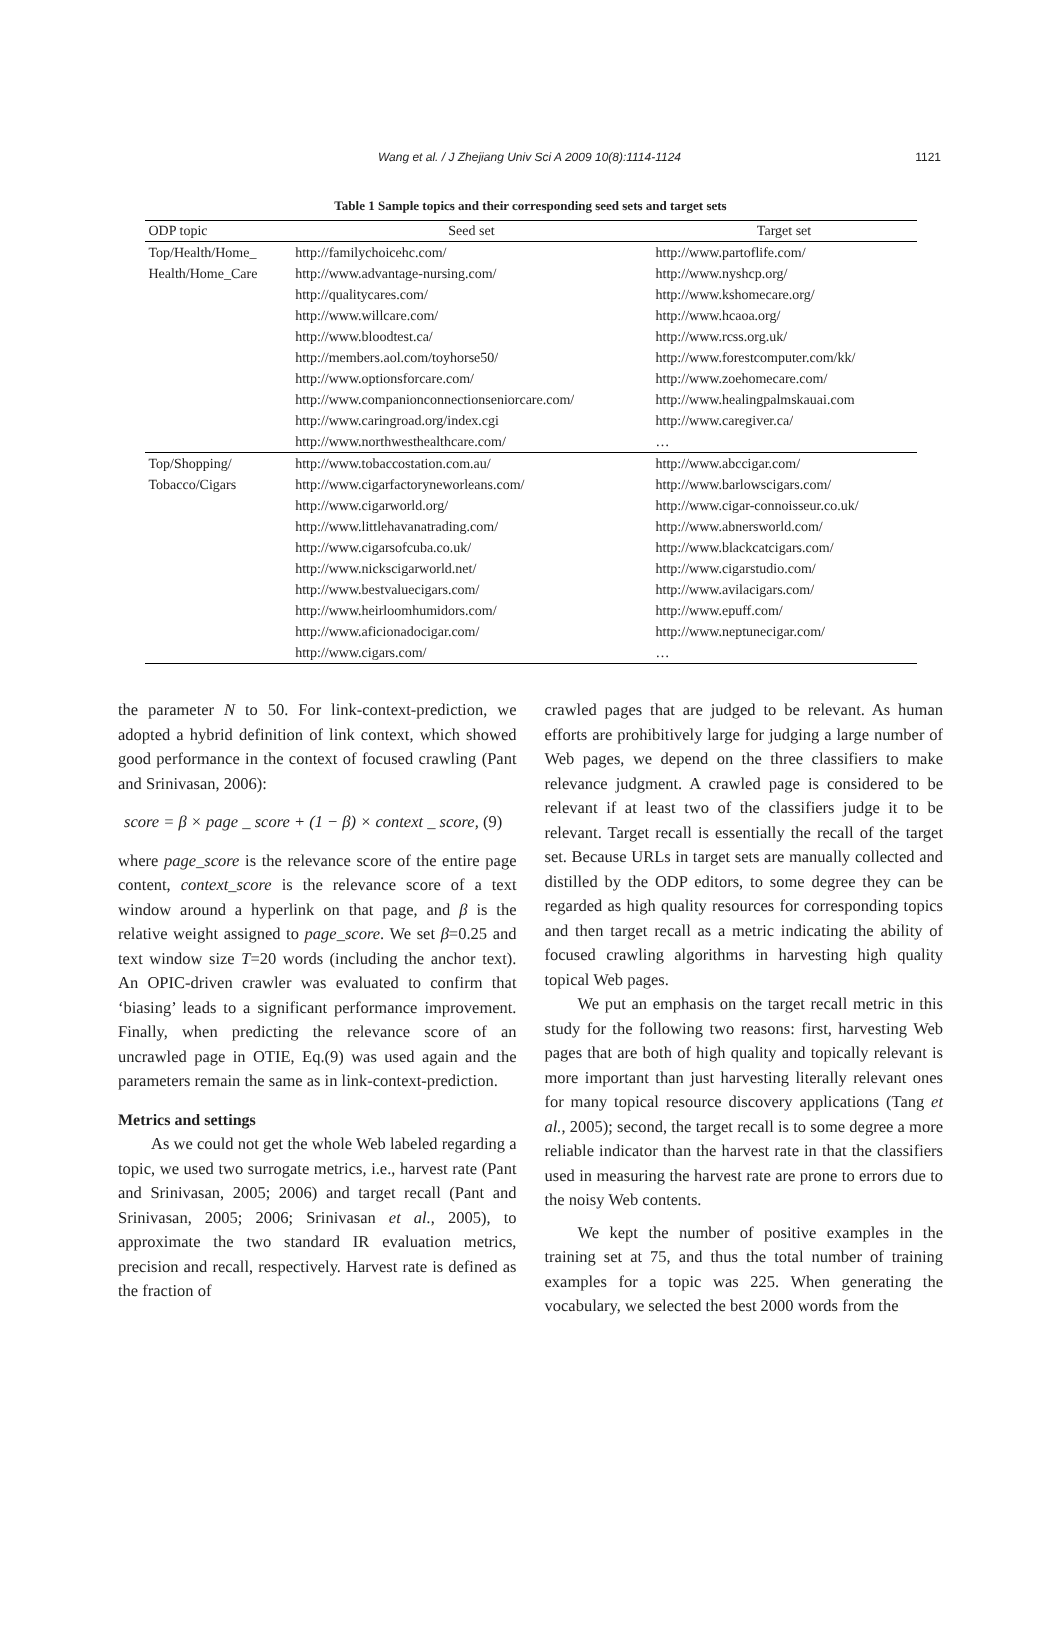Wang et al. / J Zhejiang Univ Sci A 2009 10(8):1114-1124
1121
Table 1 Sample topics and their corresponding seed sets and target sets
| ODP topic | Seed set | Target set |
| --- | --- | --- |
| Top/Health/Home_ | http://familychoicehc.com/ | http://www.partoflife.com/ |
| Health/Home_Care | http://www.advantage-nursing.com/ | http://www.nyshcp.org/ |
| | http://qualitycares.com/ | http://www.kshomecare.org/ |
| | http://www.willcare.com/ | http://www.hcaoa.org/ |
| | http://www.bloodtest.ca/ | http://www.rcss.org.uk/ |
| | http://members.aol.com/toyhorse50/ | http://www.forestcomputer.com/kk/ |
| | http://www.optionsforcare.com/ | http://www.zoehomecare.com/ |
| | http://www.companionconnectionseniorcare.com/ | http://www.healingpalmskauai.com |
| | http://www.caringroad.org/index.cgi | http://www.caregiver.ca/ |
| | http://www.northwesthealthcare.com/ | … |
| Top/Shopping/ | http://www.tobaccostation.com.au/ | http://www.abccigar.com/ |
| Tobacco/Cigars | http://www.cigarfactoryneworleans.com/ | http://www.barlowscigars.com/ |
| | http://www.cigarworld.org/ | http://www.cigar-connoisseur.co.uk/ |
| | http://www.littlehavanatrading.com/ | http://www.abnersworld.com/ |
| | http://www.cigarsofcuba.co.uk/ | http://www.blackcatcigars.com/ |
| | http://www.nickscigarworld.net/ | http://www.cigarstudio.com/ |
| | http://www.bestvaluecigars.com/ | http://www.avilacigars.com/ |
| | http://www.heirloomhumidors.com/ | http://www.epuff.com/ |
| | http://www.aficionadocigar.com/ | http://www.neptunecigar.com/ |
| | http://www.cigars.com/ | … |
the parameter N to 50. For link-context-prediction, we adopted a hybrid definition of link context, which showed good performance in the context of focused crawling (Pant and Srinivasan, 2006):
score = β × page _ score + (1 − β) × context _ score, (9)
where page_score is the relevance score of the entire page content, context_score is the relevance score of a text window around a hyperlink on that page, and β is the relative weight assigned to page_score. We set β=0.25 and text window size T=20 words (including the anchor text). An OPIC-driven crawler was evaluated to confirm that ‘biasing’ leads to a significant performance improvement. Finally, when predicting the relevance score of an uncrawled page in OTIE, Eq.(9) was used again and the parameters remain the same as in link-context-prediction.
Metrics and settings
As we could not get the whole Web labeled regarding a topic, we used two surrogate metrics, i.e., harvest rate (Pant and Srinivasan, 2005; 2006) and target recall (Pant and Srinivasan, 2005; 2006; Srinivasan et al., 2005), to approximate the two standard IR evaluation metrics, precision and recall, respectively. Harvest rate is defined as the fraction of
crawled pages that are judged to be relevant. As human efforts are prohibitively large for judging a large number of Web pages, we depend on the three classifiers to make relevance judgment. A crawled page is considered to be relevant if at least two of the classifiers judge it to be relevant. Target recall is essentially the recall of the target set. Because URLs in target sets are manually collected and distilled by the ODP editors, to some degree they can be regarded as high quality resources for corresponding topics and then target recall as a metric indicating the ability of focused crawling algorithms in harvesting high quality topical Web pages.
We put an emphasis on the target recall metric in this study for the following two reasons: first, harvesting Web pages that are both of high quality and topically relevant is more important than just harvesting literally relevant ones for many topical resource discovery applications (Tang et al., 2005); second, the target recall is to some degree a more reliable indicator than the harvest rate in that the classifiers used in measuring the harvest rate are prone to errors due to the noisy Web contents.
We kept the number of positive examples in the training set at 75, and thus the total number of training examples for a topic was 225. When generating the vocabulary, we selected the best 2000 words from the